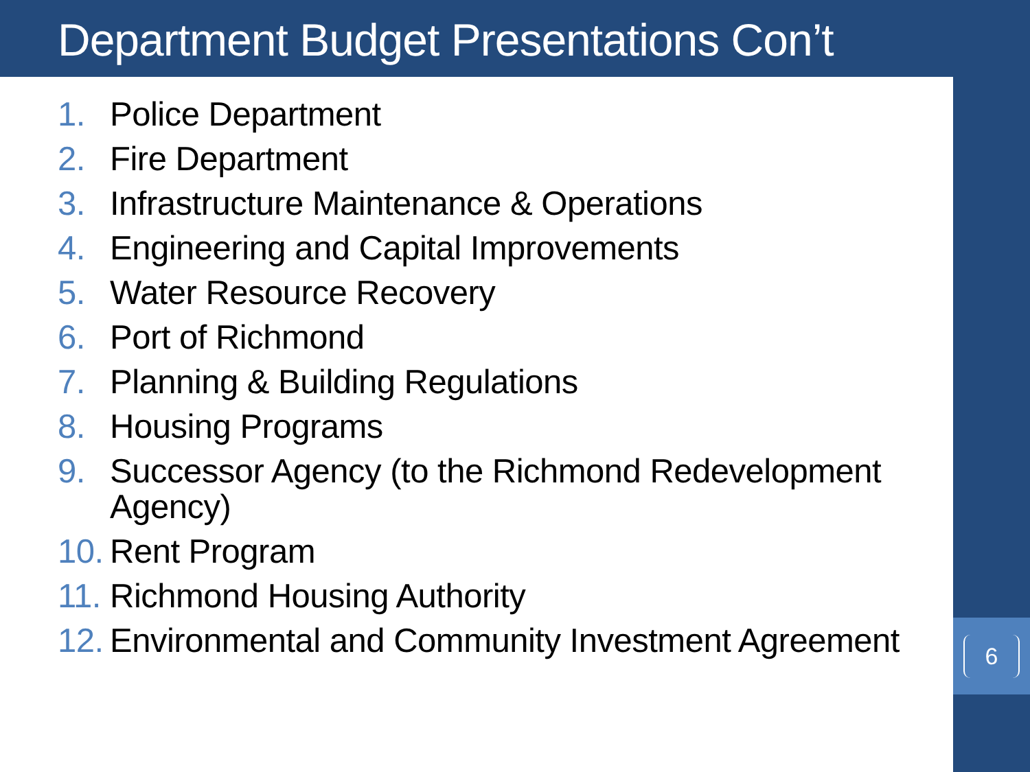Department Budget Presentations Con’t
6
1. Police Department
2. Fire Department
3. Infrastructure Maintenance & Operations
4. Engineering and Capital Improvements
5. Water Resource Recovery
6. Port of Richmond
7. Planning & Building Regulations
8. Housing Programs
9. Successor Agency (to the Richmond Redevelopment Agency)
10. Rent Program
11. Richmond Housing Authority
12. Environmental and Community Investment Agreement